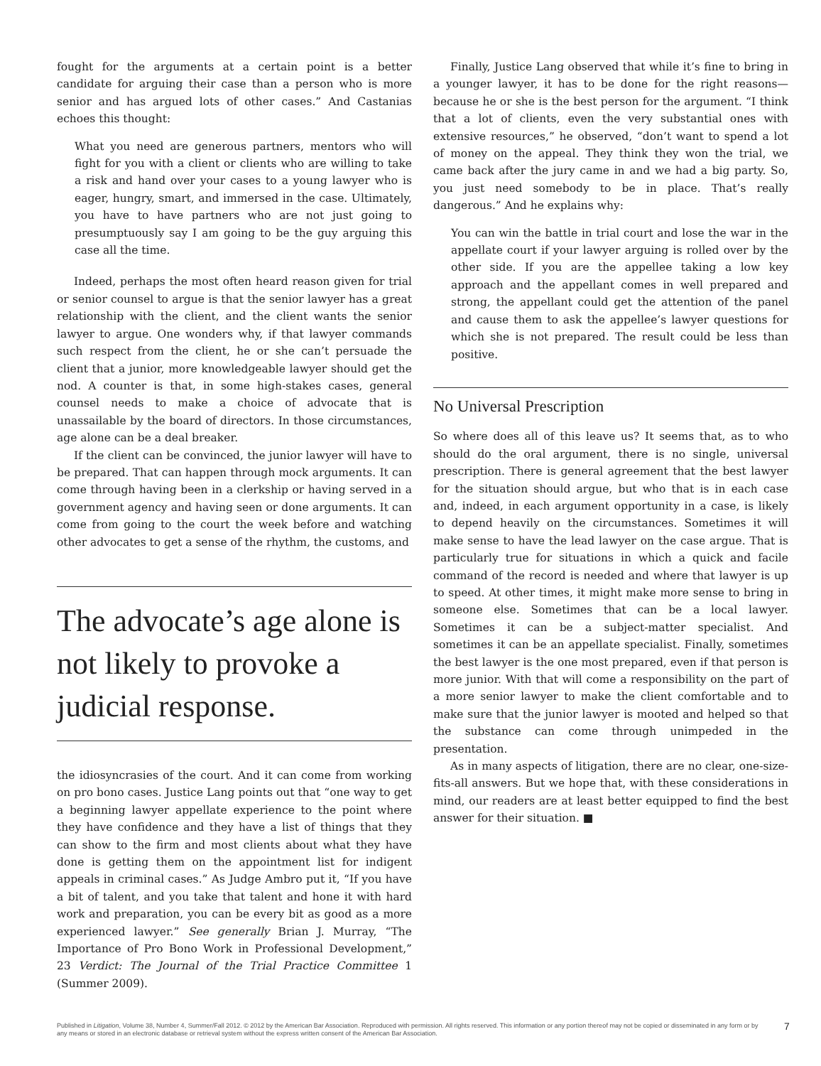fought for the arguments at a certain point is a better candidate for arguing their case than a person who is more senior and has argued lots of other cases.” And Castanias echoes this thought:
What you need are generous partners, mentors who will fight for you with a client or clients who are willing to take a risk and hand over your cases to a young lawyer who is eager, hungry, smart, and immersed in the case. Ultimately, you have to have partners who are not just going to presumptuously say I am going to be the guy arguing this case all the time.
Indeed, perhaps the most often heard reason given for trial or senior counsel to argue is that the senior lawyer has a great relationship with the client, and the client wants the senior lawyer to argue. One wonders why, if that lawyer commands such respect from the client, he or she can’t persuade the client that a junior, more knowledgeable lawyer should get the nod. A counter is that, in some high-stakes cases, general counsel needs to make a choice of advocate that is unassailable by the board of directors. In those circumstances, age alone can be a deal breaker.
If the client can be convinced, the junior lawyer will have to be prepared. That can happen through mock arguments. It can come through having been in a clerkship or having served in a government agency and having seen or done arguments. It can come from going to the court the week before and watching other advocates to get a sense of the rhythm, the customs, and
The advocate’s age alone is not likely to provoke a judicial response.
the idiosyncrasies of the court. And it can come from working on pro bono cases. Justice Lang points out that “one way to get a beginning lawyer appellate experience to the point where they have confidence and they have a list of things that they can show to the firm and most clients about what they have done is getting them on the appointment list for indigent appeals in criminal cases.” As Judge Ambro put it, “If you have a bit of talent, and you take that talent and hone it with hard work and preparation, you can be every bit as good as a more experienced lawyer.” See generally Brian J. Murray, “The Importance of Pro Bono Work in Professional Development,” 23 Verdict: The Journal of the Trial Practice Committee 1 (Summer 2009).
Finally, Justice Lang observed that while it’s fine to bring in a younger lawyer, it has to be done for the right reasons—because he or she is the best person for the argument. “I think that a lot of clients, even the very substantial ones with extensive resources,” he observed, “don’t want to spend a lot of money on the appeal. They think they won the trial, we came back after the jury came in and we had a big party. So, you just need somebody to be in place. That’s really dangerous.” And he explains why:
You can win the battle in trial court and lose the war in the appellate court if your lawyer arguing is rolled over by the other side. If you are the appellee taking a low key approach and the appellant comes in well prepared and strong, the appellant could get the attention of the panel and cause them to ask the appellee’s lawyer questions for which she is not prepared. The result could be less than positive.
No Universal Prescription
So where does all of this leave us? It seems that, as to who should do the oral argument, there is no single, universal prescription. There is general agreement that the best lawyer for the situation should argue, but who that is in each case and, indeed, in each argument opportunity in a case, is likely to depend heavily on the circumstances. Sometimes it will make sense to have the lead lawyer on the case argue. That is particularly true for situations in which a quick and facile command of the record is needed and where that lawyer is up to speed. At other times, it might make more sense to bring in someone else. Sometimes that can be a local lawyer. Sometimes it can be a subject-matter specialist. And sometimes it can be an appellate specialist. Finally, sometimes the best lawyer is the one most prepared, even if that person is more junior. With that will come a responsibility on the part of a more senior lawyer to make the client comfortable and to make sure that the junior lawyer is mooted and helped so that the substance can come through unimpeded in the presentation.
As in many aspects of litigation, there are no clear, one-size-fits-all answers. But we hope that, with these considerations in mind, our readers are at least better equipped to find the best answer for their situation. ■
Published in Litigation, Volume 38, Number 4, Summer/Fall 2012. © 2012 by the American Bar Association. Reproduced with permission. All rights reserved. This information or any portion thereof may not be copied or disseminated in any form or by any means or stored in an electronic database or retrieval system without the express written consent of the American Bar Association.
7